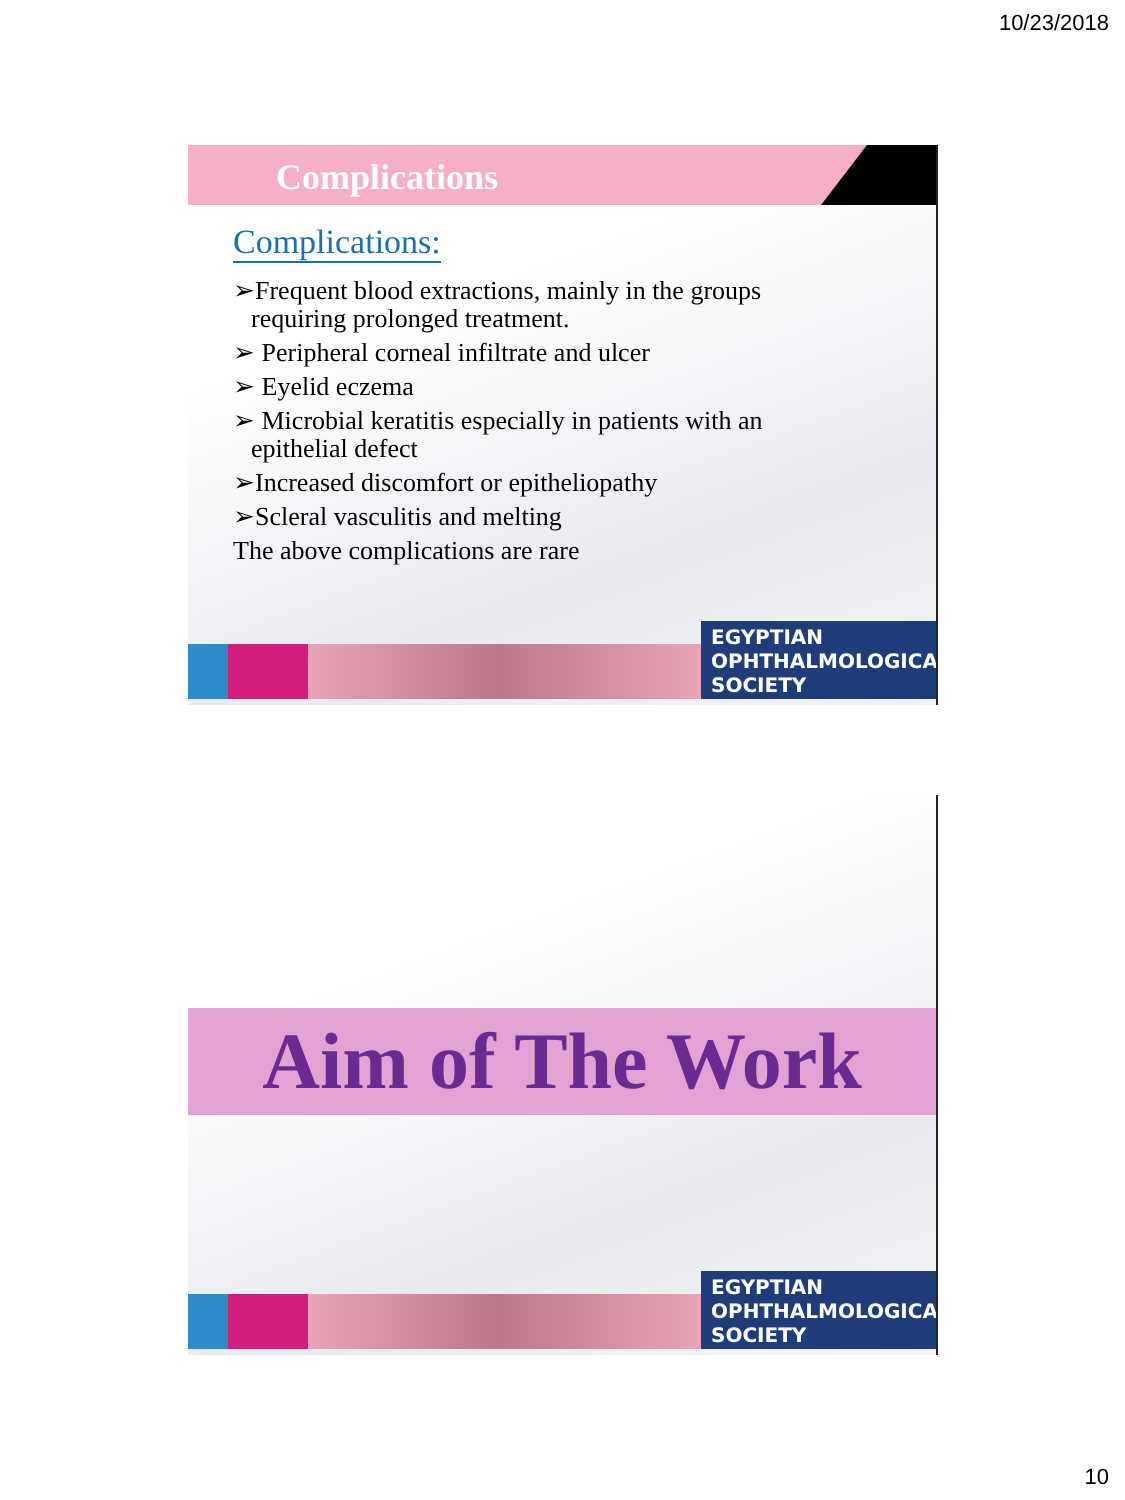10/23/2018
Complications
Complications:
➢Frequent blood extractions, mainly in the groups
requiring prolonged treatment.
➢ Peripheral corneal infiltrate and ulcer
➢ Eyelid eczema
➢ Microbial keratitis especially in patients with an
epithelial defect
➢Increased discomfort or epitheliopathy
➢Scleral vasculitis and melting
The above complications are rare
EGYPTIAN
OPHTHALMOLOGICAL
SOCIETY
Aim of The Work
EGYPTIAN
OPHTHALMOLOGICAL
SOCIETY
10